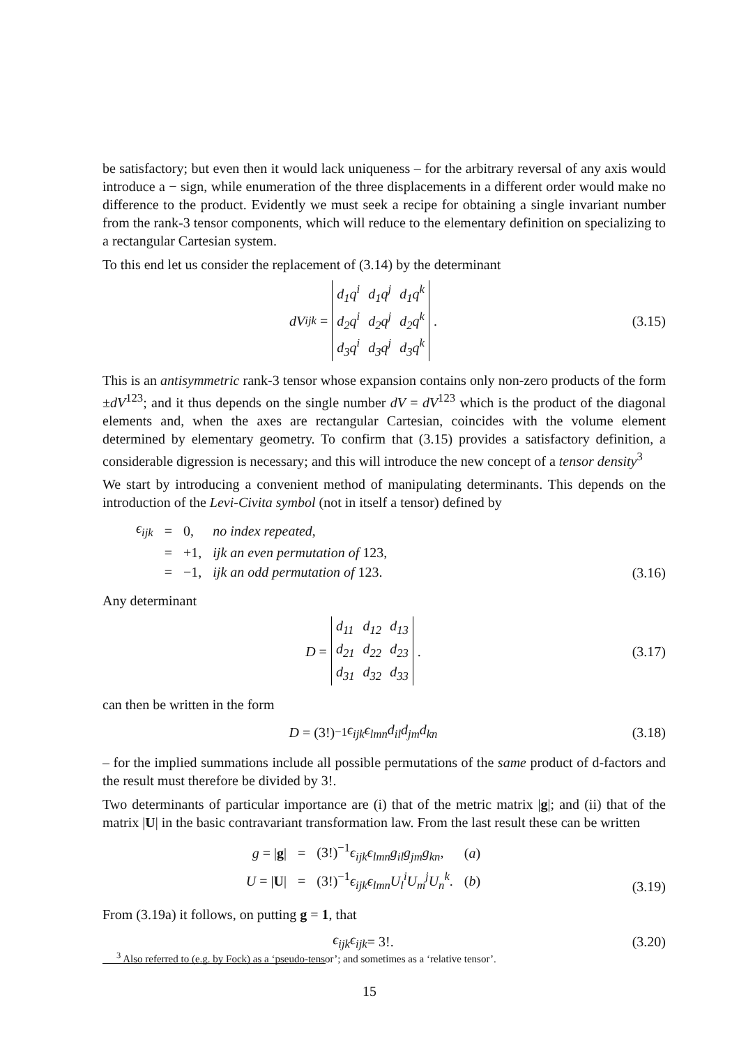be satisfactory; but even then it would lack uniqueness – for the arbitrary reversal of any axis would introduce a − sign, while enumeration of the three displacements in a different order would make no difference to the product. Evidently we must seek a recipe for obtaining a single invariant number from the rank-3 tensor components, which will reduce to the elementary definition on specializing to a rectangular Cartesian system.
To this end let us consider the replacement of (3.14) by the determinant
dV<sup>ijk</sup> =
| d<sub>1</sub>q<sup>i</sup> | d<sub>1</sub>q<sup>j</sup> | d<sub>1</sub>q<sup>k</sup> |
| d<sub>2</sub>q<sup>i</sup> | d<sub>2</sub>q<sup>j</sup> | d<sub>2</sub>q<sup>k</sup> |
| d<sub>3</sub>q<sup>i</sup> | d<sub>3</sub>q<sup>j</sup> | d<sub>3</sub>q<sup>k</sup> |
.
(3.15)
This is an antisymmetric rank-3 tensor whose expansion contains only non-zero products of the form ±dV<sup>123</sup>; and it thus depends on the single number dV = dV<sup>123</sup> which is the product of the diagonal elements and, when the axes are rectangular Cartesian, coincides with the volume element determined by elementary geometry. To confirm that (3.15) provides a satisfactory definition, a considerable digression is necessary; and this will introduce the new concept of a tensor density<sup>3</sup>
We start by introducing a convenient method of manipulating determinants. This depends on the introduction of the Levi-Civita symbol (not in itself a tensor) defined by
| ϵ<sub>ijk</sub> | = | 0, | no index repeated , |
| | = | +1, | ijk an even permutation of 123, |
| | = | −1, | ijk an odd permutation of 123. |
(3.16)
Any determinant
D =
| d<sub>11</sub> | d<sub>12</sub> | d<sub>13</sub> |
| d<sub>21</sub> | d<sub>22</sub> | d<sub>23</sub> |
| d<sub>31</sub> | d<sub>32</sub> | d<sub>33</sub> |
.
(3.17)
can then be written in the form
D = (3!)<sup>−1</sup> ϵ<sub>ijk</sub>ϵ<sub>lmn</sub>d<sub>il</sub>d<sub>jm</sub>d<sub>kn</sub>
(3.18)
– for the implied summations include all possible permutations of the same product of d-factors and the result must therefore be divided by 3!.
Two determinants of particular importance are (i) that of the metric matrix |g|; and (ii) that of the matrix |U| in the basic contravariant transformation law. From the last result these can be written
| g = / g / | = | (3!)<sup>−1</sup> ϵ<sub>ijk</sub>ϵ<sub>lmn</sub>g<sub>il</sub>g<sub>jm</sub>g<sub>kn</sub> , | ( a ) |
| U = / U / | = | (3!)<sup>−1</sup> ϵ<sub>ijk</sub>ϵ<sub>lmn</sub>U<sub>l</sub><sup>i</sup>U<sub>m</sub><sup>j</sup>U<sub>n</sub><sup>k</sup> . | ( b ) |
(3.19)
From (3.19a) it follows, on putting g = 1, that
ϵ<sub>ijk</sub>ϵ<sub>ijk</sub> = 3!.
(3.20)
<sup>3</sup> Also referred to (e.g. by Fock) as a ‘pseudo-tensor’; and sometimes as a ‘relative tensor’.
15